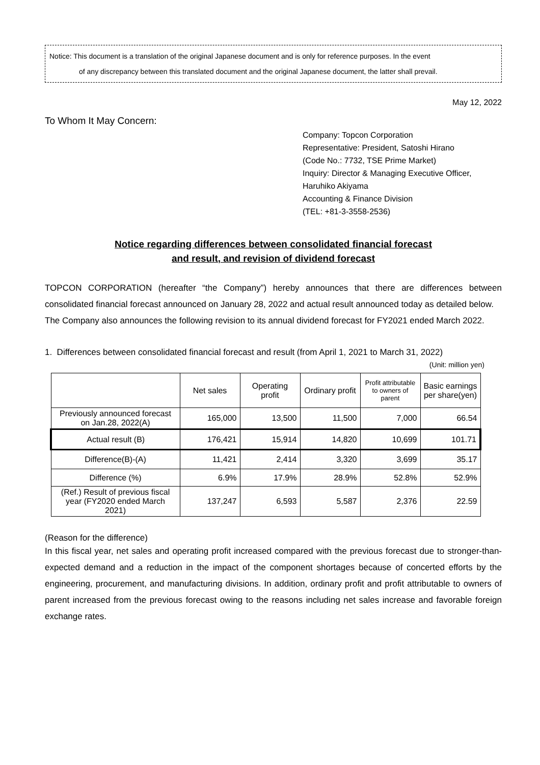Notice: This document is a translation of the original Japanese document and is only for reference purposes. In the event
of any discrepancy between this translated document and the original Japanese document, the latter shall prevail.
May 12, 2022
To Whom It May Concern:
Company: Topcon Corporation
Representative: President, Satoshi Hirano
(Code No.: 7732, TSE Prime Market)
Inquiry: Director & Managing Executive Officer,
Haruhiko Akiyama
Accounting & Finance Division
(TEL: +81-3-3558-2536)
Notice regarding differences between consolidated financial forecast
and result, and revision of dividend forecast
TOPCON CORPORATION (hereafter “the Company”) hereby announces that there are differences between consolidated financial forecast announced on January 28, 2022 and actual result announced today as detailed below.
The Company also announces the following revision to its annual dividend forecast for FY2021 ended March 2022.
1. Differences between consolidated financial forecast and result (from April 1, 2021 to March 31, 2022)
(Unit: million yen)
| | Net sales | Operating profit | Ordinary profit | Profit attributable to owners of parent | Basic earnings per share(yen) |
| --- | --- | --- | --- | --- | --- |
| Previously announced forecast on Jan.28, 2022(A) | 165,000 | 13,500 | 11,500 | 7,000 | 66.54 |
| Actual result (B) | 176,421 | 15,914 | 14,820 | 10,699 | 101.71 |
| Difference(B)-(A) | 11,421 | 2,414 | 3,320 | 3,699 | 35.17 |
| Difference (%) | 6.9% | 17.9% | 28.9% | 52.8% | 52.9% |
| (Ref.) Result of previous fiscal year (FY2020 ended March 2021) | 137,247 | 6,593 | 5,587 | 2,376 | 22.59 |
(Reason for the difference)
In this fiscal year, net sales and operating profit increased compared with the previous forecast due to stronger-than-expected demand and a reduction in the impact of the component shortages because of concerted efforts by the engineering, procurement, and manufacturing divisions. In addition, ordinary profit and profit attributable to owners of parent increased from the previous forecast owing to the reasons including net sales increase and favorable foreign exchange rates.